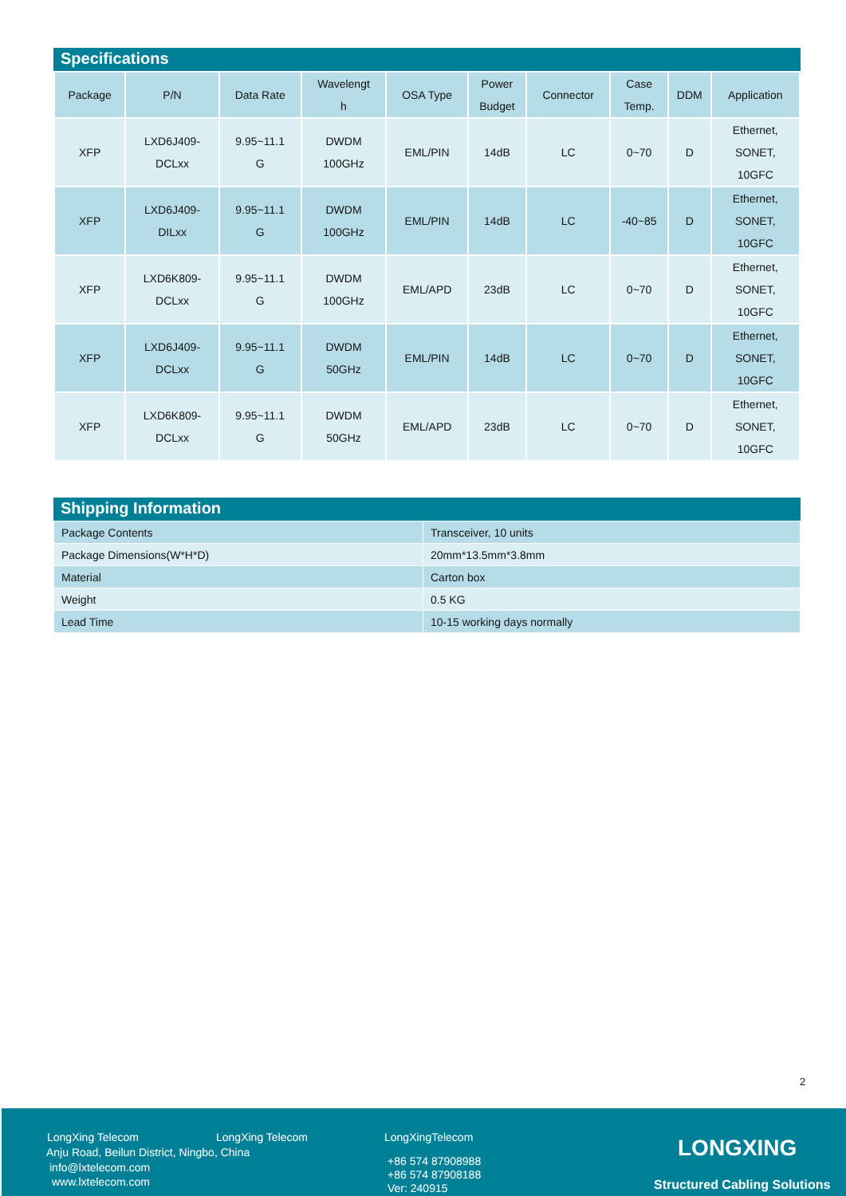Specifications
| Package | P/N | Data Rate | Wavelengt h | OSA Type | Power Budget | Connector | Case Temp. | DDM | Application |
| --- | --- | --- | --- | --- | --- | --- | --- | --- | --- |
| XFP | LXD6J409- DCLxx | 9.95~11.1 G | DWDM 100GHz | EML/PIN | 14dB | LC | 0~70 | D | Ethernet, SONET, 10GFC |
| XFP | LXD6J409- DILxx | 9.95~11.1 G | DWDM 100GHz | EML/PIN | 14dB | LC | -40~85 | D | Ethernet, SONET, 10GFC |
| XFP | LXD6K809- DCLxx | 9.95~11.1 G | DWDM 100GHz | EML/APD | 23dB | LC | 0~70 | D | Ethernet, SONET, 10GFC |
| XFP | LXD6J409- DCLxx | 9.95~11.1 G | DWDM 50GHz | EML/PIN | 14dB | LC | 0~70 | D | Ethernet, SONET, 10GFC |
| XFP | LXD6K809- DCLxx | 9.95~11.1 G | DWDM 50GHz | EML/APD | 23dB | LC | 0~70 | D | Ethernet, SONET, 10GFC |
Shipping Information
| Package Contents | Transceiver, 10 units |
| Package Dimensions(W*H*D) | 20mm*13.5mm*3.8mm |
| Material | Carton box |
| Weight | 0.5 KG |
| Lead Time | 10-15 working days normally |
2
LongXing Telecom LongXing Telecom LongXingTelecom
Anju Road, Beilun District, Ningbo, China
info@lxtelecom.com
www.lxtelecom.com
+86 574 87908988
+86 574 87908188
Ver: 240915
LONGXING
Structured Cabling Solutions